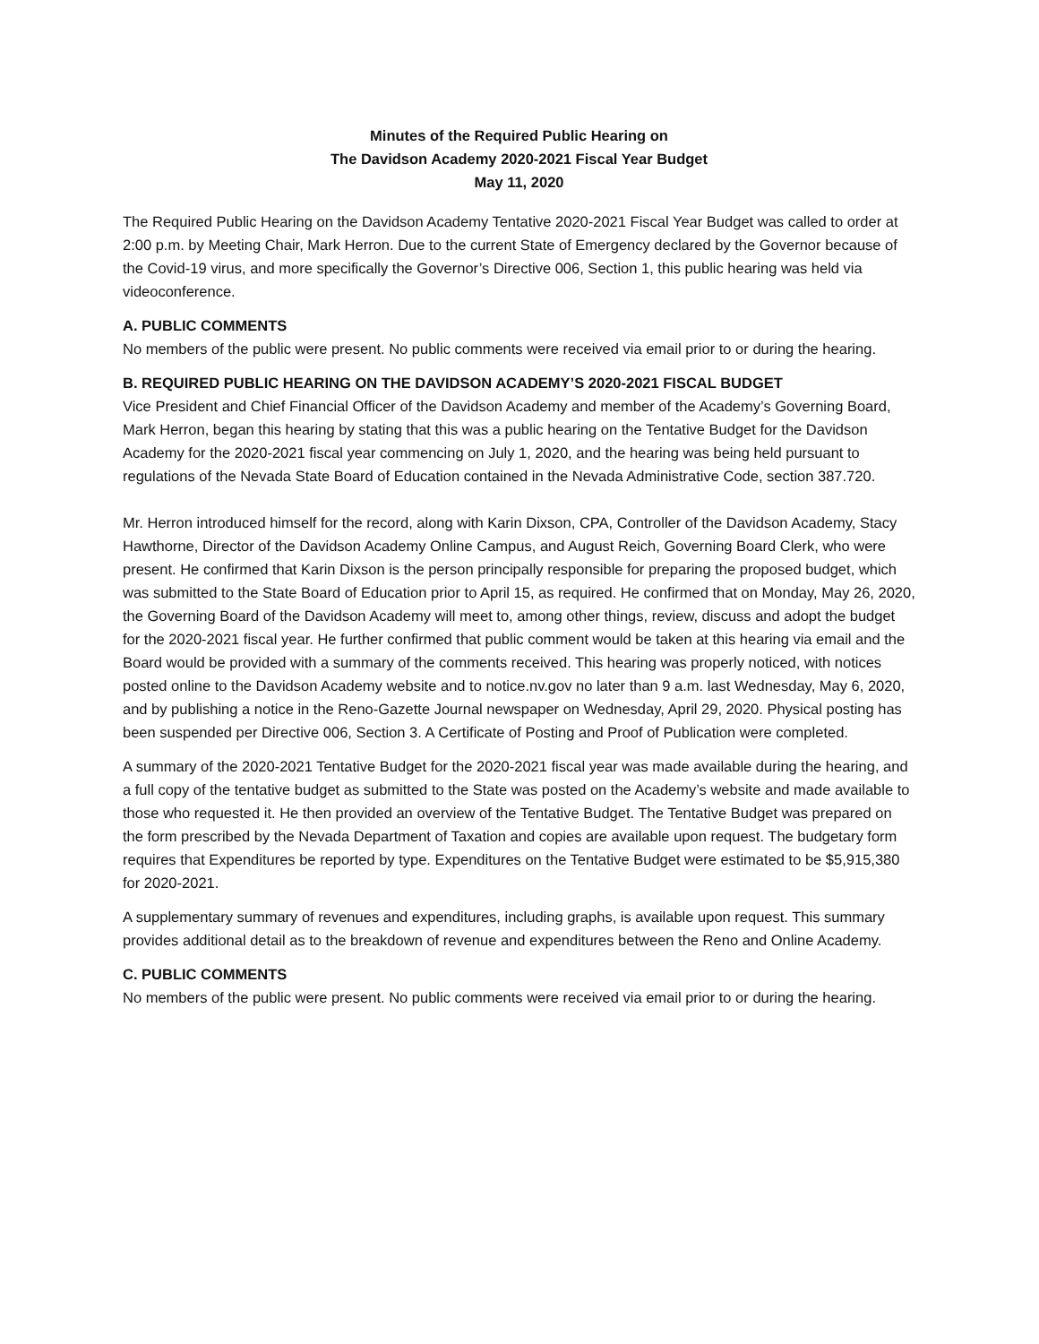Minutes of the Required Public Hearing on
The Davidson Academy 2020-2021 Fiscal Year Budget
May 11, 2020
The Required Public Hearing on the Davidson Academy Tentative 2020-2021 Fiscal Year Budget was called to order at 2:00 p.m. by Meeting Chair, Mark Herron. Due to the current State of Emergency declared by the Governor because of the Covid-19 virus, and more specifically the Governor’s Directive 006, Section 1, this public hearing was held via videoconference.
A. PUBLIC COMMENTS
No members of the public were present. No public comments were received via email prior to or during the hearing.
B. REQUIRED PUBLIC HEARING ON THE DAVIDSON ACADEMY’S 2020-2021 FISCAL BUDGET
Vice President and Chief Financial Officer of the Davidson Academy and member of the Academy’s Governing Board, Mark Herron, began this hearing by stating that this was a public hearing on the Tentative Budget for the Davidson Academy for the 2020-2021 fiscal year commencing on July 1, 2020, and the hearing was being held pursuant to regulations of the Nevada State Board of Education contained in the Nevada Administrative Code, section 387.720.
Mr. Herron introduced himself for the record, along with Karin Dixson, CPA, Controller of the Davidson Academy, Stacy Hawthorne, Director of the Davidson Academy Online Campus, and August Reich, Governing Board Clerk, who were present. He confirmed that Karin Dixson is the person principally responsible for preparing the proposed budget, which was submitted to the State Board of Education prior to April 15, as required. He confirmed that on Monday, May 26, 2020, the Governing Board of the Davidson Academy will meet to, among other things, review, discuss and adopt the budget for the 2020-2021 fiscal year. He further confirmed that public comment would be taken at this hearing via email and the Board would be provided with a summary of the comments received. This hearing was properly noticed, with notices posted online to the Davidson Academy website and to notice.nv.gov no later than 9 a.m. last Wednesday, May 6, 2020, and by publishing a notice in the Reno-Gazette Journal newspaper on Wednesday, April 29, 2020. Physical posting has been suspended per Directive 006, Section 3. A Certificate of Posting and Proof of Publication were completed.
A summary of the 2020-2021 Tentative Budget for the 2020-2021 fiscal year was made available during the hearing, and a full copy of the tentative budget as submitted to the State was posted on the Academy’s website and made available to those who requested it. He then provided an overview of the Tentative Budget. The Tentative Budget was prepared on the form prescribed by the Nevada Department of Taxation and copies are available upon request. The budgetary form requires that Expenditures be reported by type. Expenditures on the Tentative Budget were estimated to be $5,915,380 for 2020-2021.
A supplementary summary of revenues and expenditures, including graphs, is available upon request. This summary provides additional detail as to the breakdown of revenue and expenditures between the Reno and Online Academy.
C. PUBLIC COMMENTS
No members of the public were present. No public comments were received via email prior to or during the hearing.